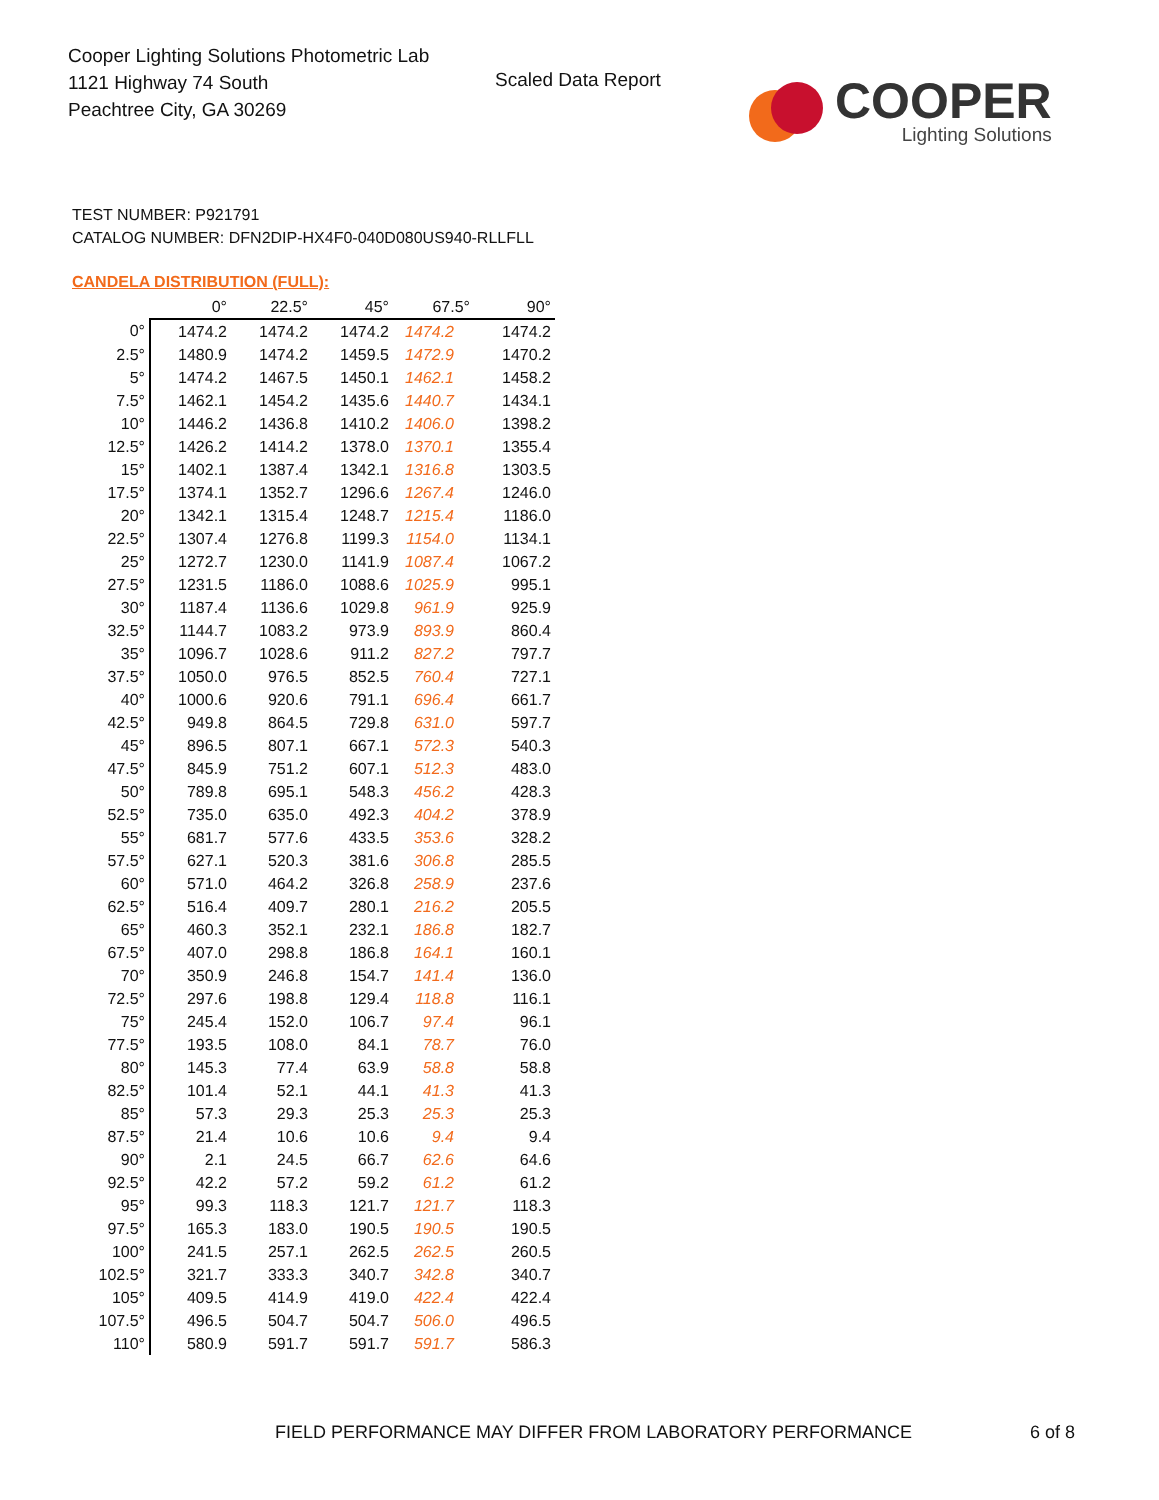Cooper Lighting Solutions Photometric Lab
1121 Highway 74 South
Peachtree City, GA 30269
Scaled Data Report
COOPER
Lighting Solutions
TEST NUMBER: P921791
CATALOG NUMBER: DFN2DIP-HX4F0-040D080US940-RLLFLL
CANDELA DISTRIBUTION (FULL):
| | 0° | 22.5° | 45° | 67.5° | 90° |
| --- | --- | --- | --- | --- | --- |
| 0° | 1474.2 | 1474.2 | 1474.2 | 1474.2 | 1474.2 |
| 2.5° | 1480.9 | 1474.2 | 1459.5 | 1472.9 | 1470.2 |
| 5° | 1474.2 | 1467.5 | 1450.1 | 1462.1 | 1458.2 |
| 7.5° | 1462.1 | 1454.2 | 1435.6 | 1440.7 | 1434.1 |
| 10° | 1446.2 | 1436.8 | 1410.2 | 1406.0 | 1398.2 |
| 12.5° | 1426.2 | 1414.2 | 1378.0 | 1370.1 | 1355.4 |
| 15° | 1402.1 | 1387.4 | 1342.1 | 1316.8 | 1303.5 |
| 17.5° | 1374.1 | 1352.7 | 1296.6 | 1267.4 | 1246.0 |
| 20° | 1342.1 | 1315.4 | 1248.7 | 1215.4 | 1186.0 |
| 22.5° | 1307.4 | 1276.8 | 1199.3 | 1154.0 | 1134.1 |
| 25° | 1272.7 | 1230.0 | 1141.9 | 1087.4 | 1067.2 |
| 27.5° | 1231.5 | 1186.0 | 1088.6 | 1025.9 | 995.1 |
| 30° | 1187.4 | 1136.6 | 1029.8 | 961.9 | 925.9 |
| 32.5° | 1144.7 | 1083.2 | 973.9 | 893.9 | 860.4 |
| 35° | 1096.7 | 1028.6 | 911.2 | 827.2 | 797.7 |
| 37.5° | 1050.0 | 976.5 | 852.5 | 760.4 | 727.1 |
| 40° | 1000.6 | 920.6 | 791.1 | 696.4 | 661.7 |
| 42.5° | 949.8 | 864.5 | 729.8 | 631.0 | 597.7 |
| 45° | 896.5 | 807.1 | 667.1 | 572.3 | 540.3 |
| 47.5° | 845.9 | 751.2 | 607.1 | 512.3 | 483.0 |
| 50° | 789.8 | 695.1 | 548.3 | 456.2 | 428.3 |
| 52.5° | 735.0 | 635.0 | 492.3 | 404.2 | 378.9 |
| 55° | 681.7 | 577.6 | 433.5 | 353.6 | 328.2 |
| 57.5° | 627.1 | 520.3 | 381.6 | 306.8 | 285.5 |
| 60° | 571.0 | 464.2 | 326.8 | 258.9 | 237.6 |
| 62.5° | 516.4 | 409.7 | 280.1 | 216.2 | 205.5 |
| 65° | 460.3 | 352.1 | 232.1 | 186.8 | 182.7 |
| 67.5° | 407.0 | 298.8 | 186.8 | 164.1 | 160.1 |
| 70° | 350.9 | 246.8 | 154.7 | 141.4 | 136.0 |
| 72.5° | 297.6 | 198.8 | 129.4 | 118.8 | 116.1 |
| 75° | 245.4 | 152.0 | 106.7 | 97.4 | 96.1 |
| 77.5° | 193.5 | 108.0 | 84.1 | 78.7 | 76.0 |
| 80° | 145.3 | 77.4 | 63.9 | 58.8 | 58.8 |
| 82.5° | 101.4 | 52.1 | 44.1 | 41.3 | 41.3 |
| 85° | 57.3 | 29.3 | 25.3 | 25.3 | 25.3 |
| 87.5° | 21.4 | 10.6 | 10.6 | 9.4 | 9.4 |
| 90° | 2.1 | 24.5 | 66.7 | 62.6 | 64.6 |
| 92.5° | 42.2 | 57.2 | 59.2 | 61.2 | 61.2 |
| 95° | 99.3 | 118.3 | 121.7 | 121.7 | 118.3 |
| 97.5° | 165.3 | 183.0 | 190.5 | 190.5 | 190.5 |
| 100° | 241.5 | 257.1 | 262.5 | 262.5 | 260.5 |
| 102.5° | 321.7 | 333.3 | 340.7 | 342.8 | 340.7 |
| 105° | 409.5 | 414.9 | 419.0 | 422.4 | 422.4 |
| 107.5° | 496.5 | 504.7 | 504.7 | 506.0 | 496.5 |
| 110° | 580.9 | 591.7 | 591.7 | 591.7 | 586.3 |
FIELD PERFORMANCE MAY DIFFER FROM LABORATORY PERFORMANCE
6 of 8